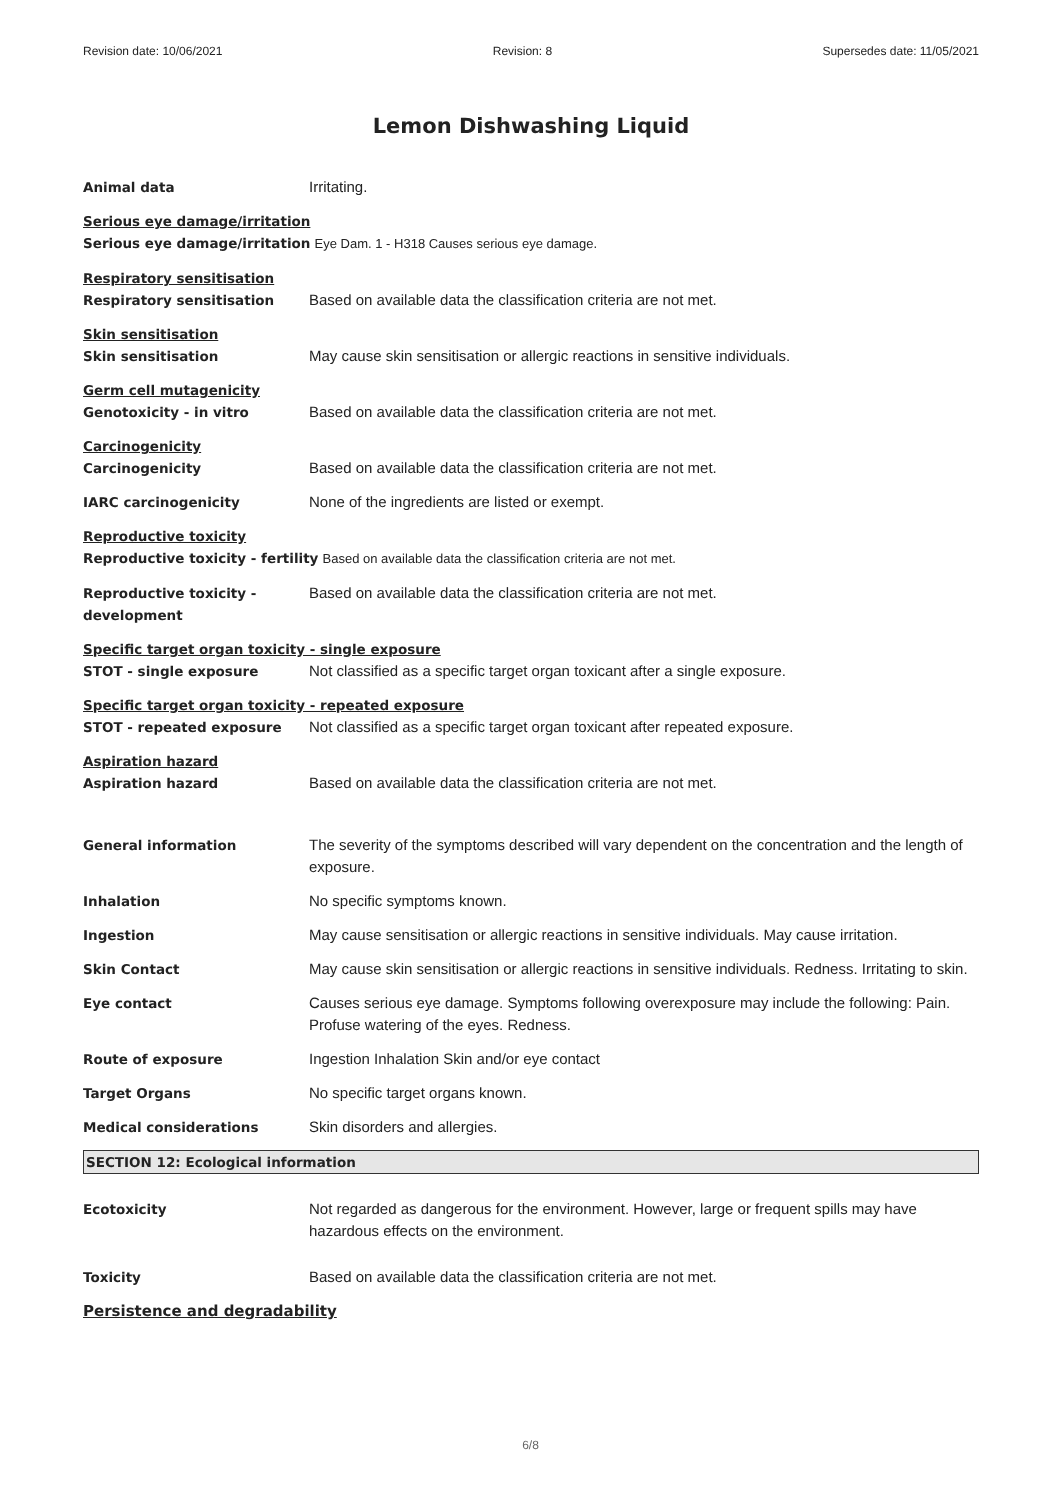Revision date: 10/06/2021 Revision: 8 Supersedes date: 11/05/2021
Lemon Dishwashing Liquid
Animal data Irritating.
Serious eye damage/irritation
Serious eye damage/irritation Eye Dam. 1 - H318 Causes serious eye damage.
Respiratory sensitisation
Respiratory sensitisation Based on available data the classification criteria are not met.
Skin sensitisation
Skin sensitisation May cause skin sensitisation or allergic reactions in sensitive individuals.
Germ cell mutagenicity
Genotoxicity - in vitro Based on available data the classification criteria are not met.
Carcinogenicity
Carcinogenicity Based on available data the classification criteria are not met.
IARC carcinogenicity None of the ingredients are listed or exempt.
Reproductive toxicity
Reproductive toxicity - fertility Based on available data the classification criteria are not met.
Reproductive toxicity - development
Based on available data the classification criteria are not met.
Specific target organ toxicity - single exposure
STOT - single exposure Not classified as a specific target organ toxicant after a single exposure.
Specific target organ toxicity - repeated exposure
STOT - repeated exposure Not classified as a specific target organ toxicant after repeated exposure.
Aspiration hazard
Aspiration hazard Based on available data the classification criteria are not met.
General information The severity of the symptoms described will vary dependent on the concentration and the length of exposure.
Inhalation No specific symptoms known.
Ingestion May cause sensitisation or allergic reactions in sensitive individuals. May cause irritation.
Skin Contact May cause skin sensitisation or allergic reactions in sensitive individuals. Redness. Irritating to skin.
Eye contact Causes serious eye damage. Symptoms following overexposure may include the following: Pain. Profuse watering of the eyes. Redness.
Route of exposure Ingestion Inhalation Skin and/or eye contact
Target Organs No specific target organs known.
Medical considerations Skin disorders and allergies.
SECTION 12: Ecological information
Ecotoxicity Not regarded as dangerous for the environment. However, large or frequent spills may have hazardous effects on the environment.
Toxicity Based on available data the classification criteria are not met.
Persistence and degradability
6/8